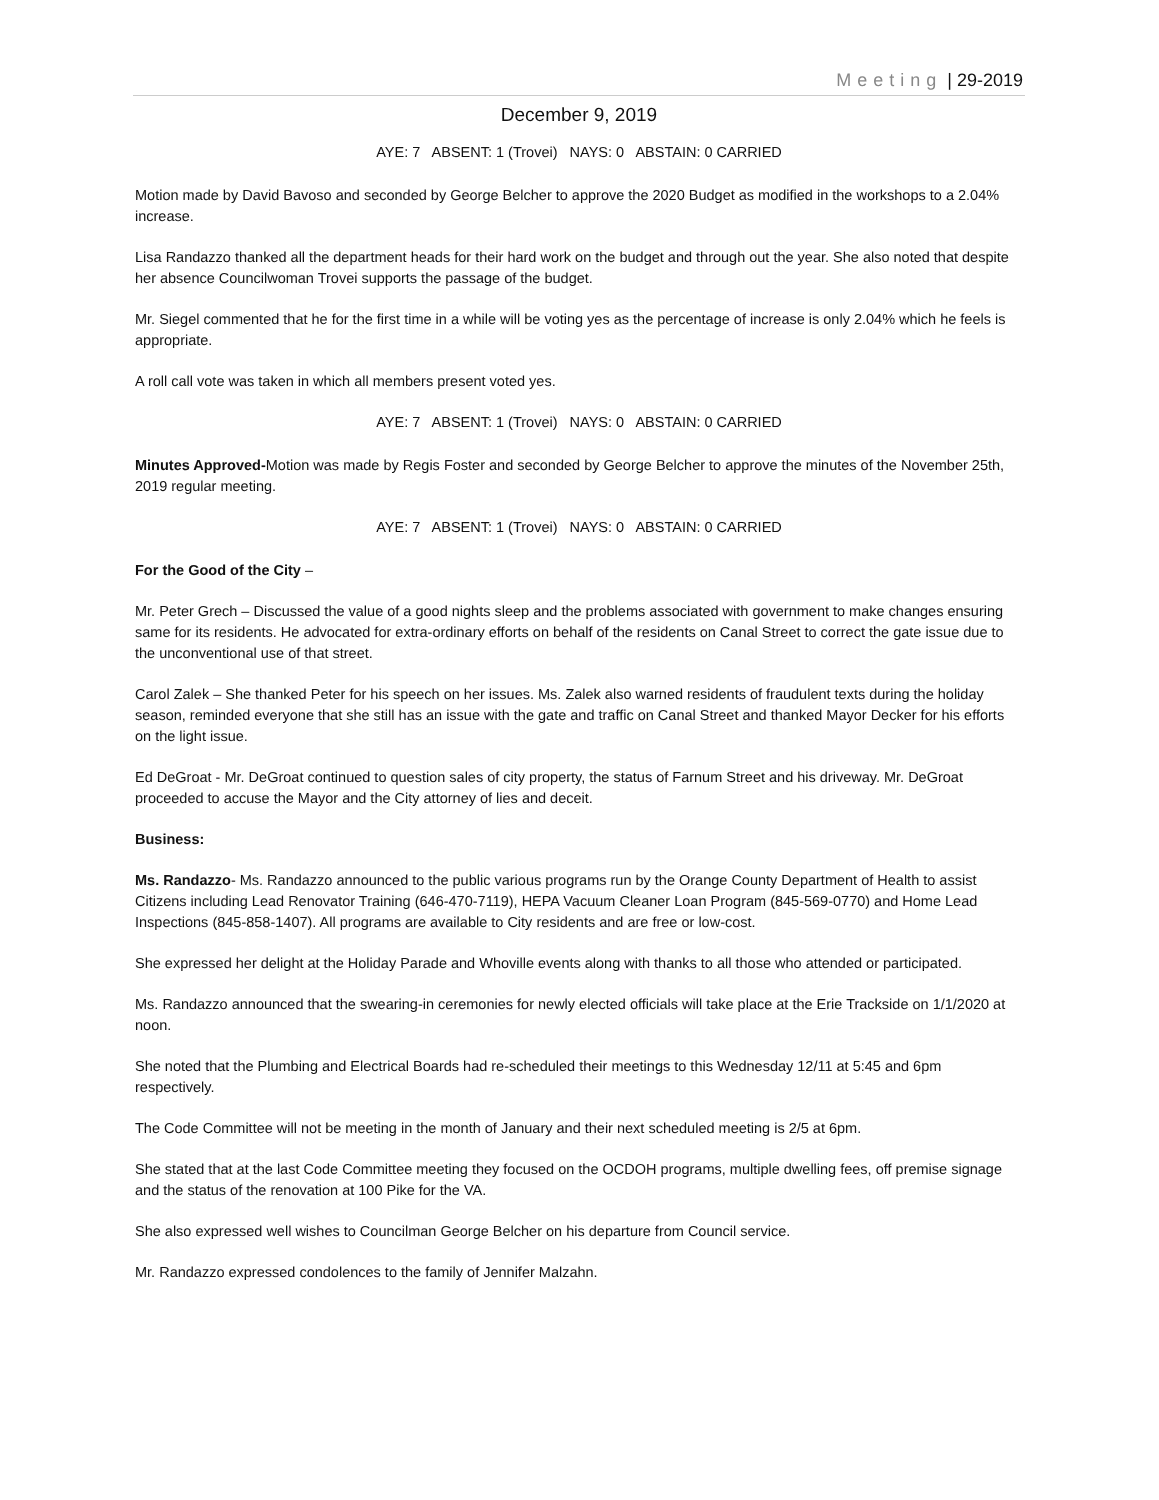Meeting | 29-2019
December 9, 2019
AYE: 7 ABSENT: 1 (Trovei) NAYS: 0 ABSTAIN: 0 CARRIED
Motion made by David Bavoso and seconded by George Belcher to approve the 2020 Budget as modified in the workshops to a 2.04% increase.
Lisa Randazzo thanked all the department heads for their hard work on the budget and through out the year. She also noted that despite her absence Councilwoman Trovei supports the passage of the budget.
Mr. Siegel commented that he for the first time in a while will be voting yes as the percentage of increase is only 2.04% which he feels is appropriate.
A roll call vote was taken in which all members present voted yes.
AYE: 7 ABSENT: 1 (Trovei) NAYS: 0 ABSTAIN: 0 CARRIED
Minutes Approved-Motion was made by Regis Foster and seconded by George Belcher to approve the minutes of the November 25th, 2019 regular meeting.
AYE: 7 ABSENT: 1 (Trovei) NAYS: 0 ABSTAIN: 0 CARRIED
For the Good of the City –
Mr. Peter Grech – Discussed the value of a good nights sleep and the problems associated with government to make changes ensuring same for its residents. He advocated for extra-ordinary efforts on behalf of the residents on Canal Street to correct the gate issue due to the unconventional use of that street.
Carol Zalek – She thanked Peter for his speech on her issues. Ms. Zalek also warned residents of fraudulent texts during the holiday season, reminded everyone that she still has an issue with the gate and traffic on Canal Street and thanked Mayor Decker for his efforts on the light issue.
Ed DeGroat - Mr. DeGroat continued to question sales of city property, the status of Farnum Street and his driveway. Mr. DeGroat proceeded to accuse the Mayor and the City attorney of lies and deceit.
Business:
Ms. Randazzo- Ms. Randazzo announced to the public various programs run by the Orange County Department of Health to assist Citizens including Lead Renovator Training (646-470-7119), HEPA Vacuum Cleaner Loan Program (845-569-0770) and Home Lead Inspections (845-858-1407). All programs are available to City residents and are free or low-cost.
She expressed her delight at the Holiday Parade and Whoville events along with thanks to all those who attended or participated.
Ms. Randazzo announced that the swearing-in ceremonies for newly elected officials will take place at the Erie Trackside on 1/1/2020 at noon.
She noted that the Plumbing and Electrical Boards had re-scheduled their meetings to this Wednesday 12/11 at 5:45 and 6pm respectively.
The Code Committee will not be meeting in the month of January and their next scheduled meeting is 2/5 at 6pm.
She stated that at the last Code Committee meeting they focused on the OCDOH programs, multiple dwelling fees, off premise signage and the status of the renovation at 100 Pike for the VA.
She also expressed well wishes to Councilman George Belcher on his departure from Council service.
Mr. Randazzo expressed condolences to the family of Jennifer Malzahn.